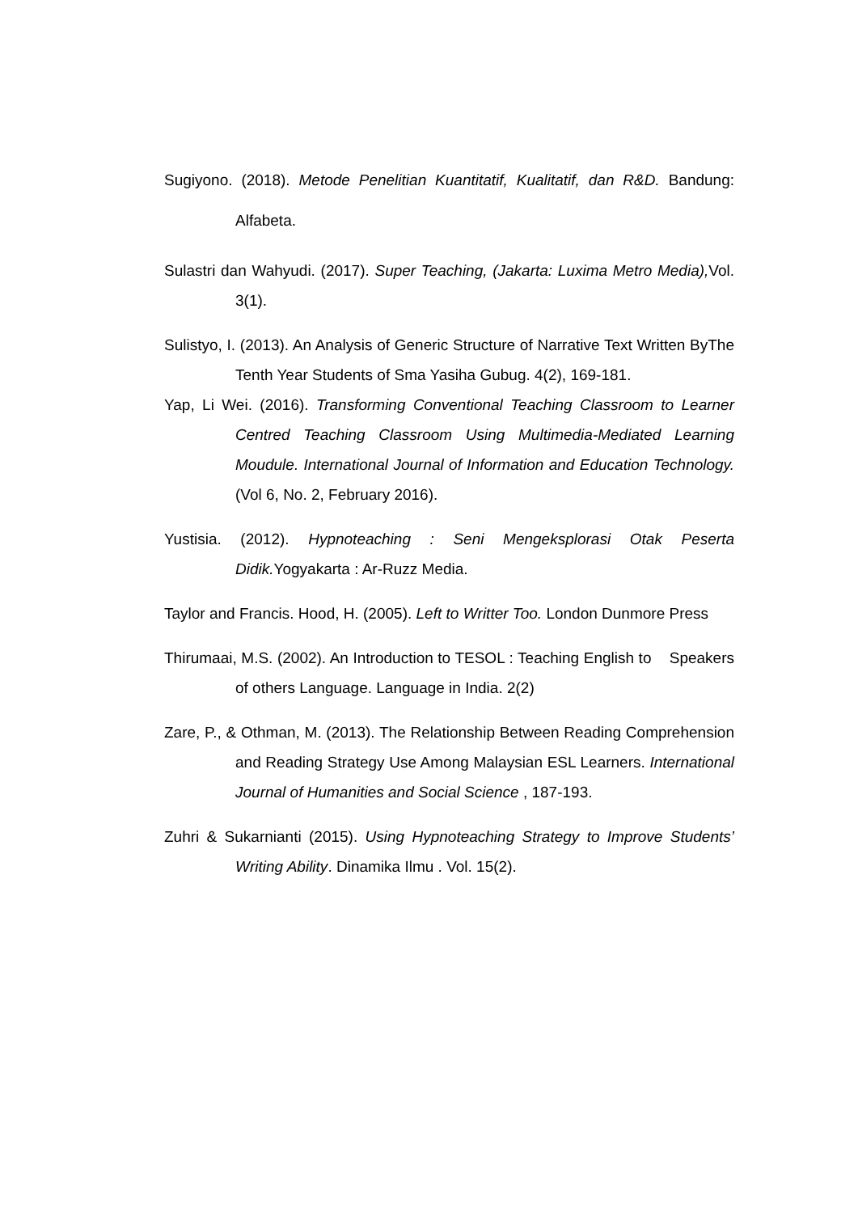Sugiyono. (2018). Metode Penelitian Kuantitatif, Kualitatif, dan R&D. Bandung: Alfabeta.
Sulastri dan Wahyudi. (2017). Super Teaching, (Jakarta: Luxima Metro Media), Vol. 3(1).
Sulistyo, I. (2013). An Analysis of Generic Structure of Narrative Text Written ByThe Tenth Year Students of Sma Yasiha Gubug. 4(2), 169-181.
Yap, Li Wei. (2016). Transforming Conventional Teaching Classroom to Learner Centred Teaching Classroom Using Multimedia-Mediated Learning Moudule. International Journal of Information and Education Technology.(Vol 6, No. 2, February 2016).
Yustisia. (2012). Hypnoteaching : Seni Mengeksplorasi Otak Peserta Didik. Yogyakarta : Ar-Ruzz Media.
Taylor and Francis. Hood, H. (2005). Left to Writter Too. London Dunmore Press
Thirumaai, M.S. (2002). An Introduction to TESOL : Teaching English to Speakers of others Language. Language in India. 2(2)
Zare, P., & Othman, M. (2013). The Relationship Between Reading Comprehension and Reading Strategy Use Among Malaysian ESL Learners. International Journal of Humanities and Social Science , 187-193.
Zuhri & Sukarnianti (2015). Using Hypnoteaching Strategy to Improve Students’ Writing Ability. Dinamika Ilmu . Vol. 15(2).